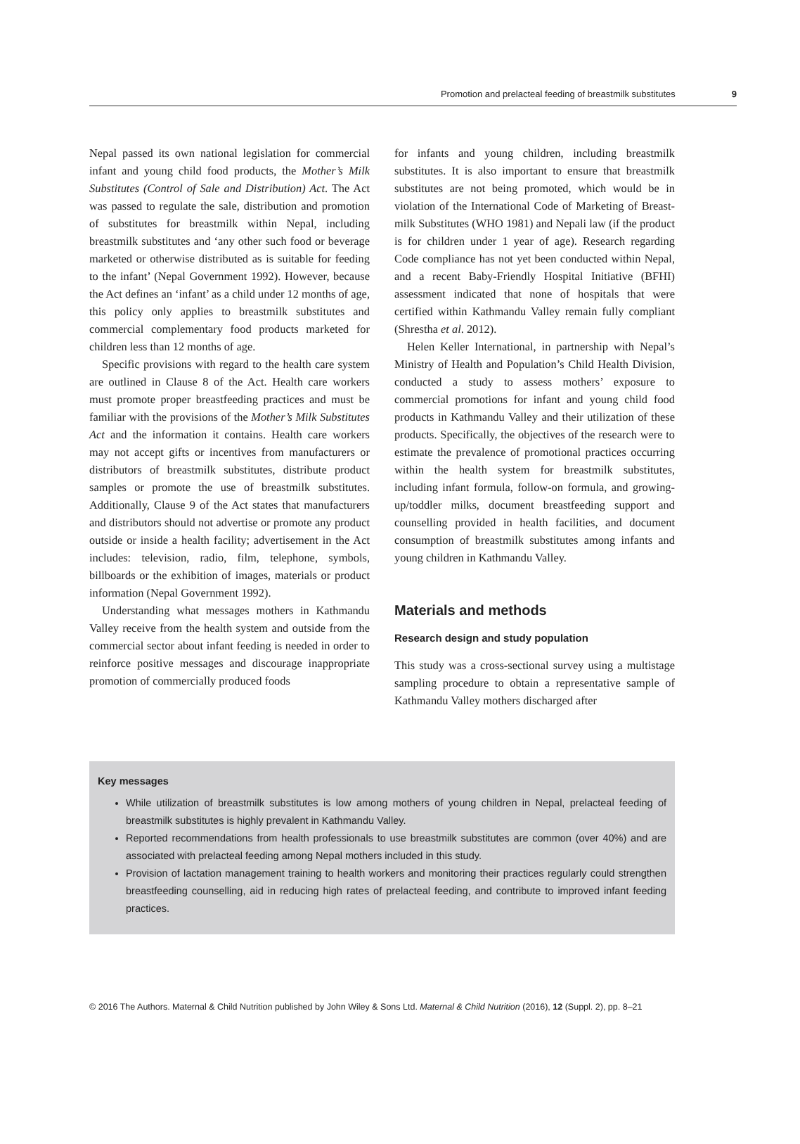Promotion and prelacteal feeding of breastmilk substitutes 9
Nepal passed its own national legislation for commercial infant and young child food products, the Mother’s Milk Substitutes (Control of Sale and Distribution) Act. The Act was passed to regulate the sale, distribution and promotion of substitutes for breastmilk within Nepal, including breastmilk substitutes and ‘any other such food or beverage marketed or otherwise distributed as is suitable for feeding to the infant’ (Nepal Government 1992). However, because the Act defines an ‘infant’ as a child under 12 months of age, this policy only applies to breastmilk substitutes and commercial complementary food products marketed for children less than 12 months of age.
Specific provisions with regard to the health care system are outlined in Clause 8 of the Act. Health care workers must promote proper breastfeeding practices and must be familiar with the provisions of the Mother’s Milk Substitutes Act and the information it contains. Health care workers may not accept gifts or incentives from manufacturers or distributors of breastmilk substitutes, distribute product samples or promote the use of breastmilk substitutes. Additionally, Clause 9 of the Act states that manufacturers and distributors should not advertise or promote any product outside or inside a health facility; advertisement in the Act includes: television, radio, film, telephone, symbols, billboards or the exhibition of images, materials or product information (Nepal Government 1992).
Understanding what messages mothers in Kathmandu Valley receive from the health system and outside from the commercial sector about infant feeding is needed in order to reinforce positive messages and discourage inappropriate promotion of commercially produced foods
for infants and young children, including breastmilk substitutes. It is also important to ensure that breastmilk substitutes are not being promoted, which would be in violation of the International Code of Marketing of Breast-milk Substitutes (WHO 1981) and Nepali law (if the product is for children under 1 year of age). Research regarding Code compliance has not yet been conducted within Nepal, and a recent Baby-Friendly Hospital Initiative (BFHI) assessment indicated that none of hospitals that were certified within Kathmandu Valley remain fully compliant (Shrestha et al. 2012).
Helen Keller International, in partnership with Nepal’s Ministry of Health and Population’s Child Health Division, conducted a study to assess mothers’ exposure to commercial promotions for infant and young child food products in Kathmandu Valley and their utilization of these products. Specifically, the objectives of the research were to estimate the prevalence of promotional practices occurring within the health system for breastmilk substitutes, including infant formula, follow-on formula, and growing-up/toddler milks, document breastfeeding support and counselling provided in health facilities, and document consumption of breastmilk substitutes among infants and young children in Kathmandu Valley.
Materials and methods
Research design and study population
This study was a cross-sectional survey using a multistage sampling procedure to obtain a representative sample of Kathmandu Valley mothers discharged after
Key messages
While utilization of breastmilk substitutes is low among mothers of young children in Nepal, prelacteal feeding of breastmilk substitutes is highly prevalent in Kathmandu Valley.
Reported recommendations from health professionals to use breastmilk substitutes are common (over 40%) and are associated with prelacteal feeding among Nepal mothers included in this study.
Provision of lactation management training to health workers and monitoring their practices regularly could strengthen breastfeeding counselling, aid in reducing high rates of prelacteal feeding, and contribute to improved infant feeding practices.
© 2016 The Authors. Maternal & Child Nutrition published by John Wiley & Sons Ltd. Maternal & Child Nutrition (2016), 12 (Suppl. 2), pp. 8–21